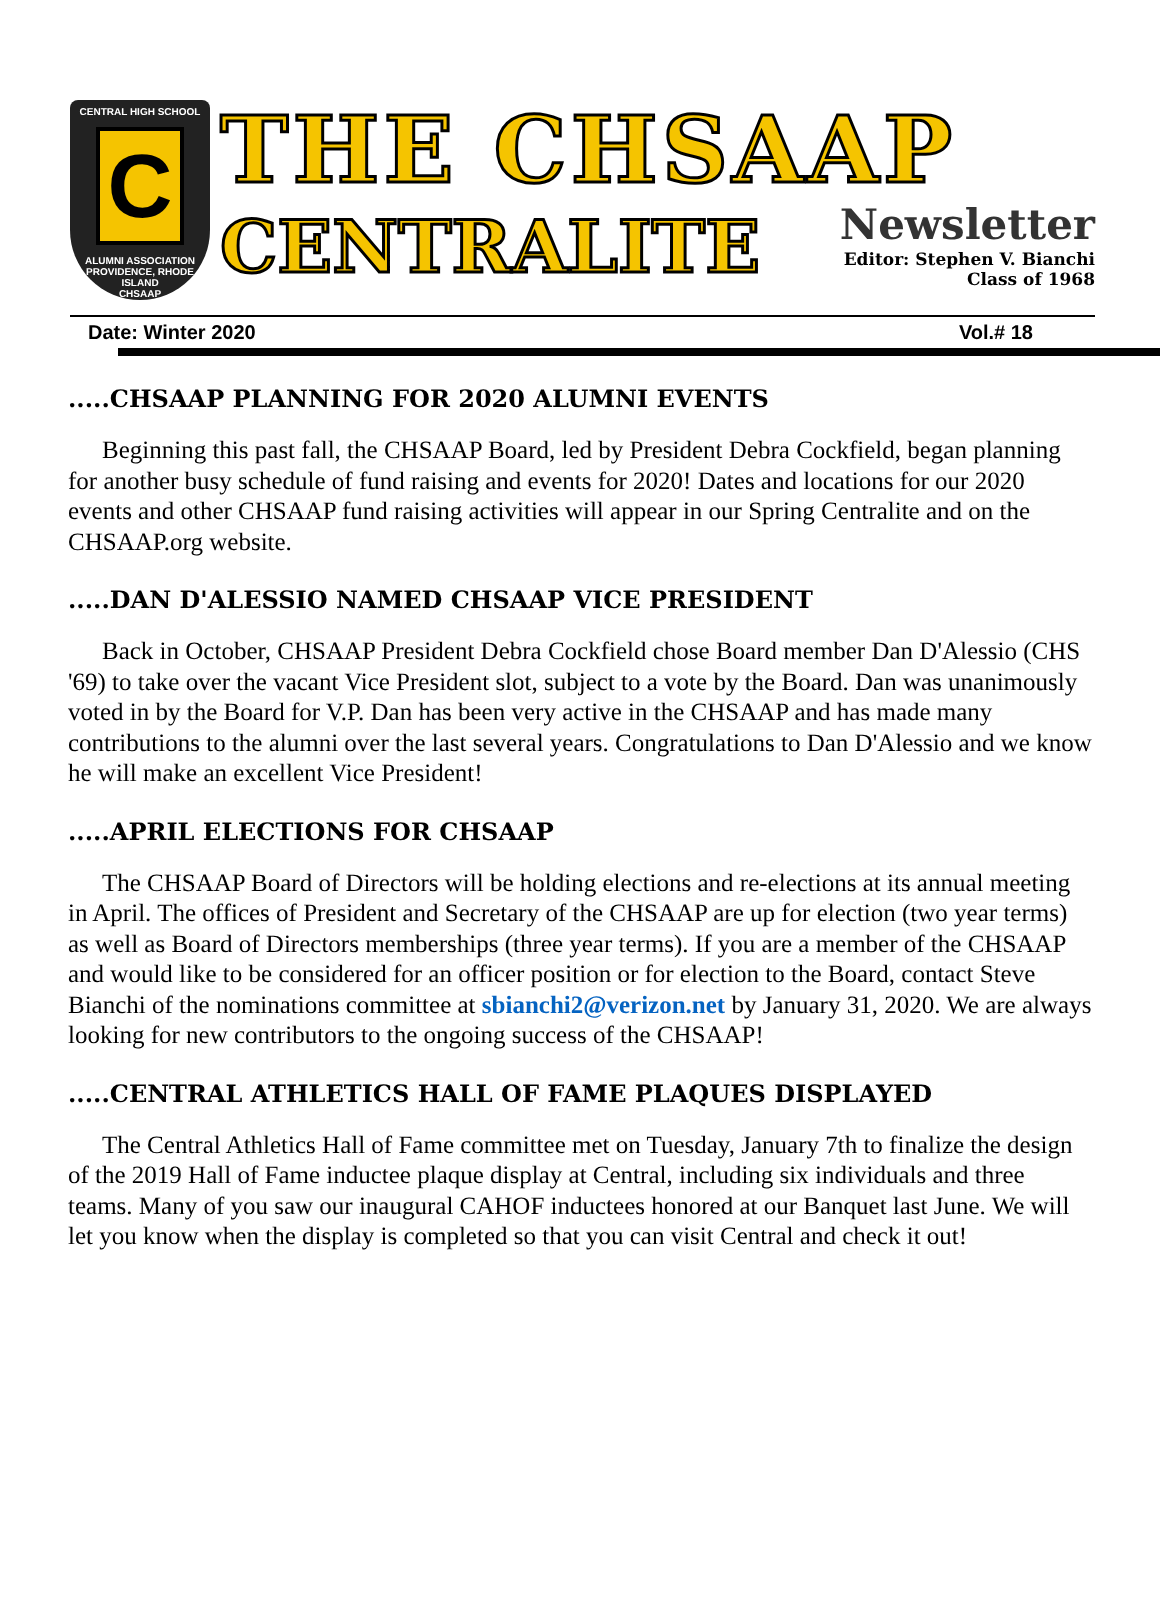CENTRAL HIGH SCHOOL
C
ALUMNI ASSOCIATION
PROVIDENCE, RHODE ISLAND
CHSAAP
THE CHSAAP
CENTRALITE
Newsletter
Editor: Stephen V. Bianchi
Class of 1968
Date: Winter 2020 Vol.# 18
.....CHSAAP PLANNING FOR 2020 ALUMNI EVENTS
Beginning this past fall, the CHSAAP Board, led by President Debra Cockfield, began planning for another busy schedule of fund raising and events for 2020! Dates and locations for our 2020 events and other CHSAAP fund raising activities will appear in our Spring Centralite and on the CHSAAP.org website.
.....DAN D'ALESSIO NAMED CHSAAP VICE PRESIDENT
Back in October, CHSAAP President Debra Cockfield chose Board member Dan D'Alessio (CHS '69) to take over the vacant Vice President slot, subject to a vote by the Board. Dan was unanimously voted in by the Board for V.P. Dan has been very active in the CHSAAP and has made many contributions to the alumni over the last several years. Congratulations to Dan D'Alessio and we know he will make an excellent Vice President!
.....APRIL ELECTIONS FOR CHSAAP
The CHSAAP Board of Directors will be holding elections and re-elections at its annual meeting in April. The offices of President and Secretary of the CHSAAP are up for election (two year terms) as well as Board of Directors memberships (three year terms). If you are a member of the CHSAAP and would like to be considered for an officer position or for election to the Board, contact Steve Bianchi of the nominations committee at sbianchi2@verizon.net by January 31, 2020. We are always looking for new contributors to the ongoing success of the CHSAAP!
.....CENTRAL ATHLETICS HALL OF FAME PLAQUES DISPLAYED
The Central Athletics Hall of Fame committee met on Tuesday, January 7th to finalize the design of the 2019 Hall of Fame inductee plaque display at Central, including six individuals and three teams. Many of you saw our inaugural CAHOF inductees honored at our Banquet last June. We will let you know when the display is completed so that you can visit Central and check it out!